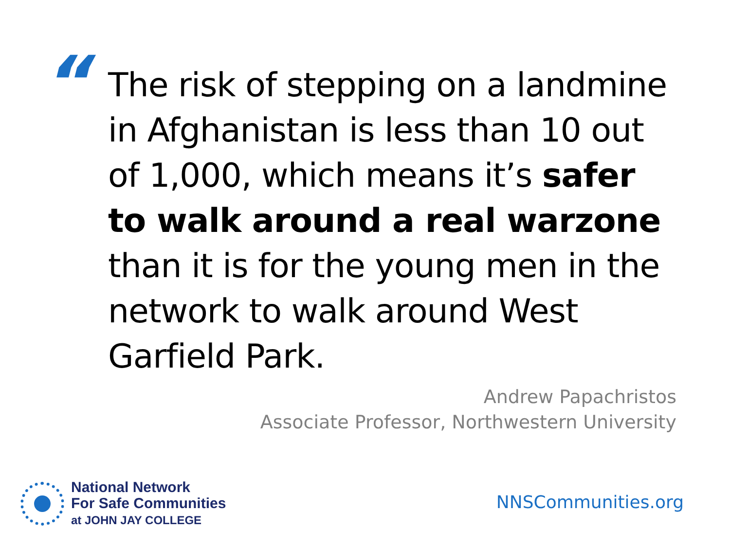“
The risk of stepping on a landmine in Afghanistan is less than 10 out of 1,000, which means it’s safer to walk around a real warzone than it is for the young men in the network to walk around West Garfield Park.
Andrew Papachristos
Associate Professor, Northwestern University
National Network
For Safe Communities
at JOHN JAY COLLEGE
NNSCommunities.org